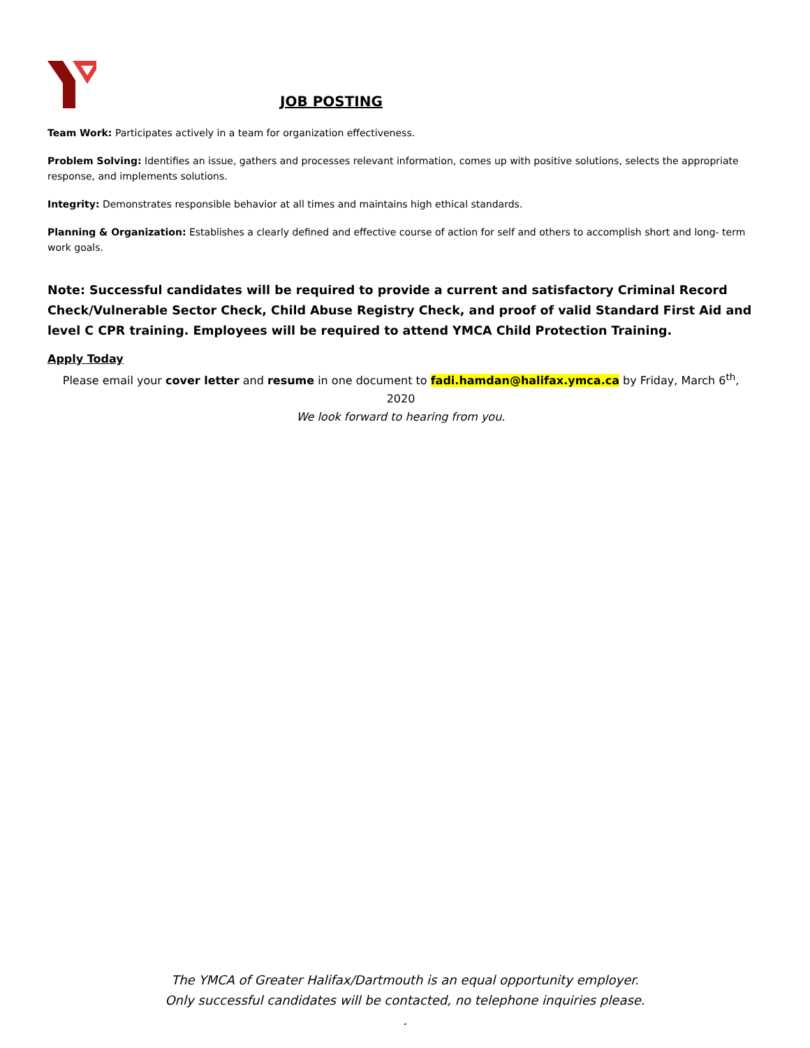JOB POSTING
Team Work: Participates actively in a team for organization effectiveness.
Problem Solving: Identifies an issue, gathers and processes relevant information, comes up with positive solutions, selects the appropriate response, and implements solutions.
Integrity: Demonstrates responsible behavior at all times and maintains high ethical standards.
Planning & Organization: Establishes a clearly defined and effective course of action for self and others to accomplish short and long- term work goals.
Note: Successful candidates will be required to provide a current and satisfactory Criminal Record Check/Vulnerable Sector Check, Child Abuse Registry Check, and proof of valid Standard First Aid and level C CPR training. Employees will be required to attend YMCA Child Protection Training.
Apply Today
Please email your cover letter and resume in one document to fadi.hamdan@halifax.ymca.ca by Friday, March 6<sup>th</sup>, 2020
We look forward to hearing from you.
The YMCA of Greater Halifax/Dartmouth is an equal opportunity employer.
Only successful candidates will be contacted, no telephone inquiries please.
.